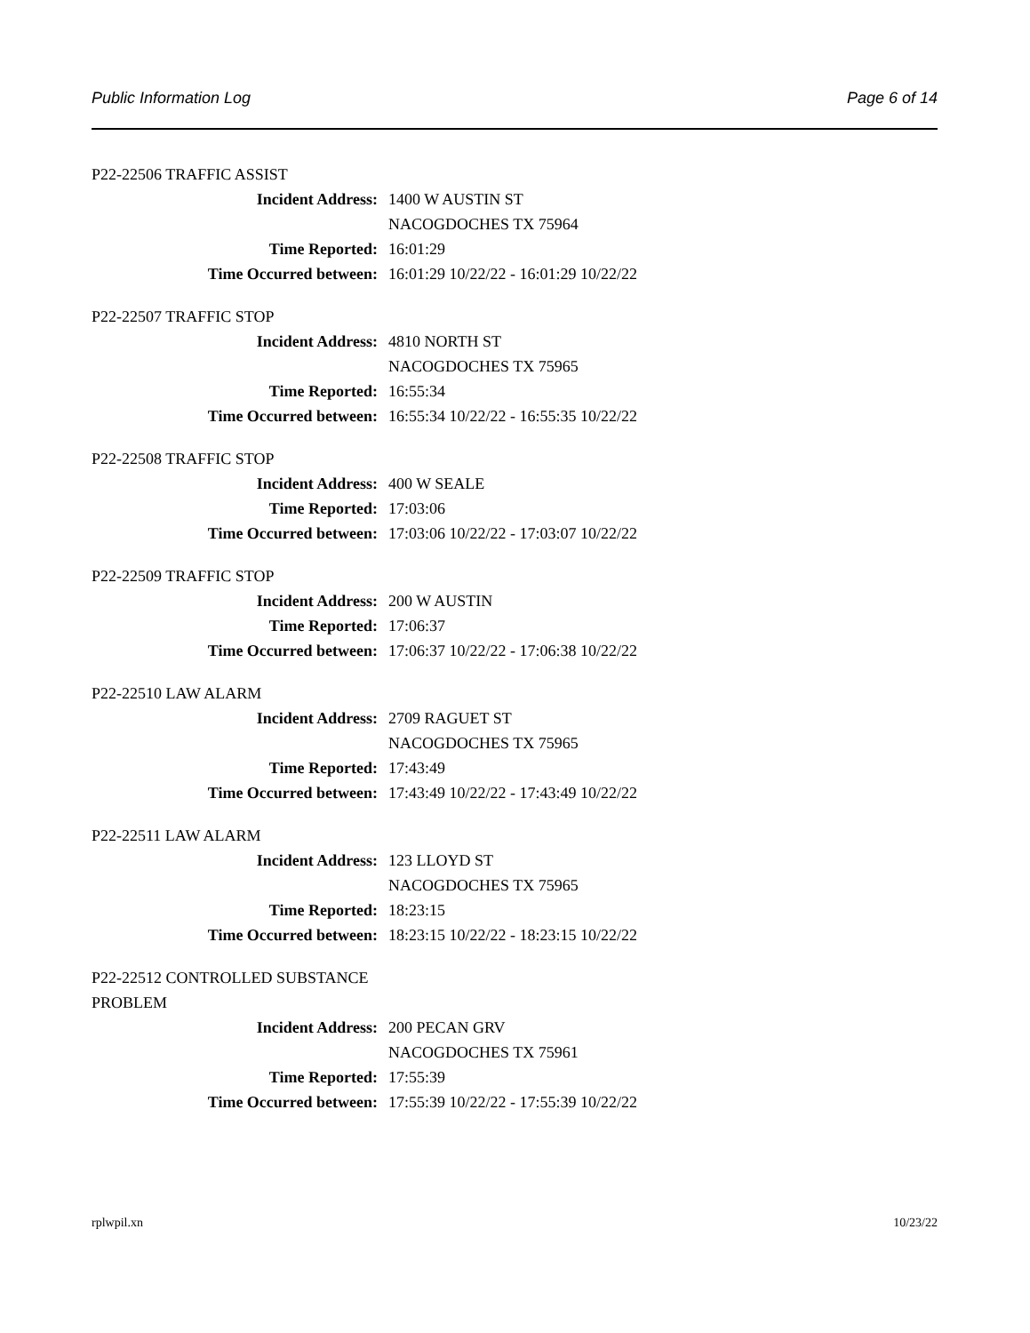Public Information Log Page 6 of 14
P22-22506 TRAFFIC ASSIST
| Incident Address: | 1400 W AUSTIN ST |
| | NACOGDOCHES TX 75964 |
| Time Reported: | 16:01:29 |
| Time Occurred between: | 16:01:29 10/22/22 - 16:01:29 10/22/22 |
P22-22507 TRAFFIC STOP
| Incident Address: | 4810 NORTH ST |
| | NACOGDOCHES TX 75965 |
| Time Reported: | 16:55:34 |
| Time Occurred between: | 16:55:34 10/22/22 - 16:55:35 10/22/22 |
P22-22508 TRAFFIC STOP
| Incident Address: | 400 W SEALE |
| Time Reported: | 17:03:06 |
| Time Occurred between: | 17:03:06 10/22/22 - 17:03:07 10/22/22 |
P22-22509 TRAFFIC STOP
| Incident Address: | 200 W AUSTIN |
| Time Reported: | 17:06:37 |
| Time Occurred between: | 17:06:37 10/22/22 - 17:06:38 10/22/22 |
P22-22510 LAW ALARM
| Incident Address: | 2709 RAGUET ST |
| | NACOGDOCHES TX 75965 |
| Time Reported: | 17:43:49 |
| Time Occurred between: | 17:43:49 10/22/22 - 17:43:49 10/22/22 |
P22-22511 LAW ALARM
| Incident Address: | 123 LLOYD ST |
| | NACOGDOCHES TX 75965 |
| Time Reported: | 18:23:15 |
| Time Occurred between: | 18:23:15 10/22/22 - 18:23:15 10/22/22 |
P22-22512 CONTROLLED SUBSTANCE PROBLEM
| Incident Address: | 200 PECAN GRV |
| | NACOGDOCHES TX 75961 |
| Time Reported: | 17:55:39 |
| Time Occurred between: | 17:55:39 10/22/22 - 17:55:39 10/22/22 |
rplwpil.xn 10/23/22